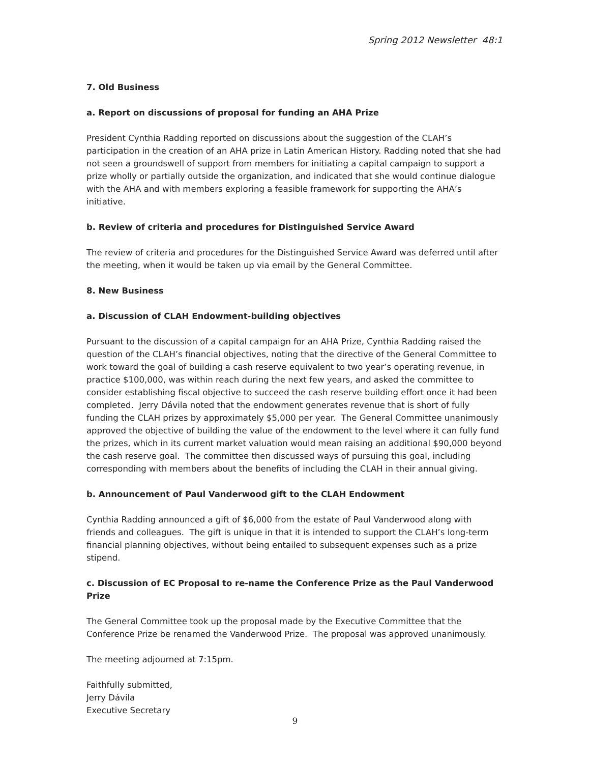Spring 2012 Newsletter 48:1
7. Old Business
a. Report on discussions of proposal for funding an AHA Prize
President Cynthia Radding reported on discussions about the suggestion of the CLAH’s participation in the creation of an AHA prize in Latin American History. Radding noted that she had not seen a groundswell of support from members for initiating a capital campaign to support a prize wholly or partially outside the organization, and indicated that she would continue dialogue with the AHA and with members exploring a feasible framework for supporting the AHA’s initiative.
b. Review of criteria and procedures for Distinguished Service Award
The review of criteria and procedures for the Distinguished Service Award was deferred until after the meeting, when it would be taken up via email by the General Committee.
8. New Business
a. Discussion of CLAH Endowment-building objectives
Pursuant to the discussion of a capital campaign for an AHA Prize, Cynthia Radding raised the question of the CLAH’s financial objectives, noting that the directive of the General Committee to work toward the goal of building a cash reserve equivalent to two year’s operating revenue, in practice $100,000, was within reach during the next few years, and asked the committee to consider establishing fiscal objective to succeed the cash reserve building effort once it had been completed. Jerry Dávila noted that the endowment generates revenue that is short of fully funding the CLAH prizes by approximately $5,000 per year. The General Committee unanimously approved the objective of building the value of the endowment to the level where it can fully fund the prizes, which in its current market valuation would mean raising an additional $90,000 beyond the cash reserve goal. The committee then discussed ways of pursuing this goal, including corresponding with members about the benefits of including the CLAH in their annual giving.
b. Announcement of Paul Vanderwood gift to the CLAH Endowment
Cynthia Radding announced a gift of $6,000 from the estate of Paul Vanderwood along with friends and colleagues. The gift is unique in that it is intended to support the CLAH’s long-term financial planning objectives, without being entailed to subsequent expenses such as a prize stipend.
c. Discussion of EC Proposal to re-name the Conference Prize as the Paul Vanderwood Prize
The General Committee took up the proposal made by the Executive Committee that the Conference Prize be renamed the Vanderwood Prize. The proposal was approved unanimously.
The meeting adjourned at 7:15pm.
Faithfully submitted,
Jerry Dávila
Executive Secretary
9